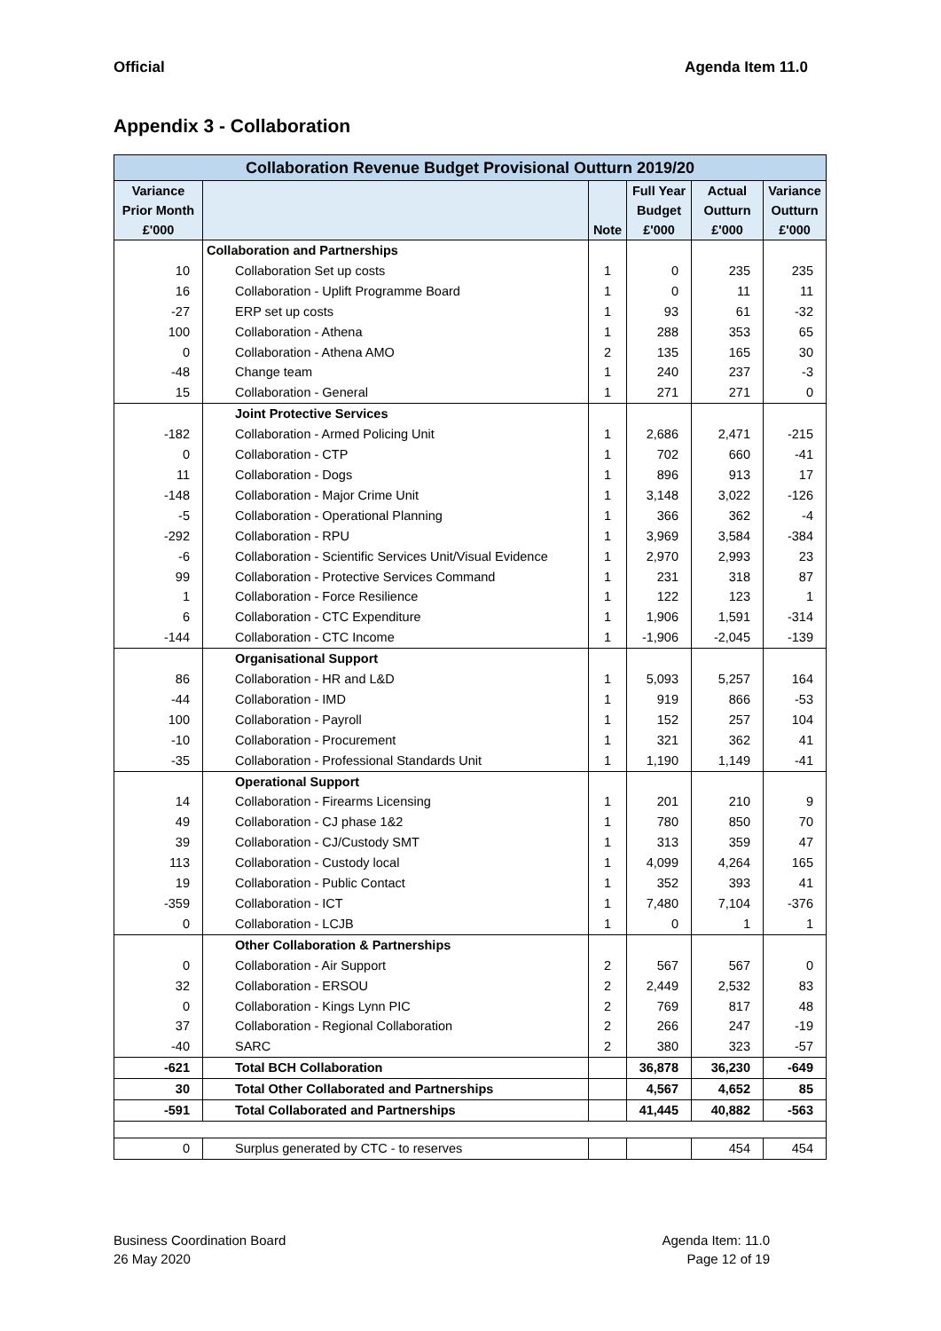Official Agenda Item 11.0
Appendix 3 - Collaboration
| Collaboration Revenue Budget Provisional Outturn 2019/20 | | | | | |
| Variance Prior Month £'000 | | Note | Full Year Budget £'000 | Actual Outturn £'000 | Variance Outturn £'000 |
| | Collaboration and Partnerships | | | | |
| 10 | Collaboration Set up costs | 1 | 0 | 235 | 235 |
| 16 | Collaboration - Uplift Programme Board | 1 | 0 | 11 | 11 |
| -27 | ERP set up costs | 1 | 93 | 61 | -32 |
| 100 | Collaboration - Athena | 1 | 288 | 353 | 65 |
| 0 | Collaboration - Athena AMO | 2 | 135 | 165 | 30 |
| -48 | Change team | 1 | 240 | 237 | -3 |
| 15 | Collaboration - General | 1 | 271 | 271 | 0 |
| | Joint Protective Services | | | | |
| -182 | Collaboration - Armed Policing Unit | 1 | 2,686 | 2,471 | -215 |
| 0 | Collaboration - CTP | 1 | 702 | 660 | -41 |
| 11 | Collaboration - Dogs | 1 | 896 | 913 | 17 |
| -148 | Collaboration - Major Crime Unit | 1 | 3,148 | 3,022 | -126 |
| -5 | Collaboration - Operational Planning | 1 | 366 | 362 | -4 |
| -292 | Collaboration - RPU | 1 | 3,969 | 3,584 | -384 |
| -6 | Collaboration - Scientific Services Unit/Visual Evidence | 1 | 2,970 | 2,993 | 23 |
| 99 | Collaboration - Protective Services Command | 1 | 231 | 318 | 87 |
| 1 | Collaboration - Force Resilience | 1 | 122 | 123 | 1 |
| 6 | Collaboration - CTC Expenditure | 1 | 1,906 | 1,591 | -314 |
| -144 | Collaboration - CTC Income | 1 | -1,906 | -2,045 | -139 |
| | Organisational Support | | | | |
| 86 | Collaboration - HR and L&D | 1 | 5,093 | 5,257 | 164 |
| -44 | Collaboration - IMD | 1 | 919 | 866 | -53 |
| 100 | Collaboration - Payroll | 1 | 152 | 257 | 104 |
| -10 | Collaboration - Procurement | 1 | 321 | 362 | 41 |
| -35 | Collaboration - Professional Standards Unit | 1 | 1,190 | 1,149 | -41 |
| | Operational Support | | | | |
| 14 | Collaboration - Firearms Licensing | 1 | 201 | 210 | 9 |
| 49 | Collaboration - CJ phase 1&2 | 1 | 780 | 850 | 70 |
| 39 | Collaboration - CJ/Custody SMT | 1 | 313 | 359 | 47 |
| 113 | Collaboration - Custody local | 1 | 4,099 | 4,264 | 165 |
| 19 | Collaboration - Public Contact | 1 | 352 | 393 | 41 |
| -359 | Collaboration - ICT | 1 | 7,480 | 7,104 | -376 |
| 0 | Collaboration - LCJB | 1 | 0 | 1 | 1 |
| | Other Collaboration & Partnerships | | | | |
| 0 | Collaboration - Air Support | 2 | 567 | 567 | 0 |
| 32 | Collaboration - ERSOU | 2 | 2,449 | 2,532 | 83 |
| 0 | Collaboration - Kings Lynn PIC | 2 | 769 | 817 | 48 |
| 37 | Collaboration - Regional Collaboration | 2 | 266 | 247 | -19 |
| -40 | SARC | 2 | 380 | 323 | -57 |
| -621 | Total BCH Collaboration | | 36,878 | 36,230 | -649 |
| 30 | Total Other Collaborated and Partnerships | | 4,567 | 4,652 | 85 |
| -591 | Total Collaborated and Partnerships | | 41,445 | 40,882 | -563 |
| 0 | Surplus generated by CTC - to reserves | | | 454 | 454 |
Business Coordination Board
26 May 2020
Agenda Item: 11.0
Page 12 of 19